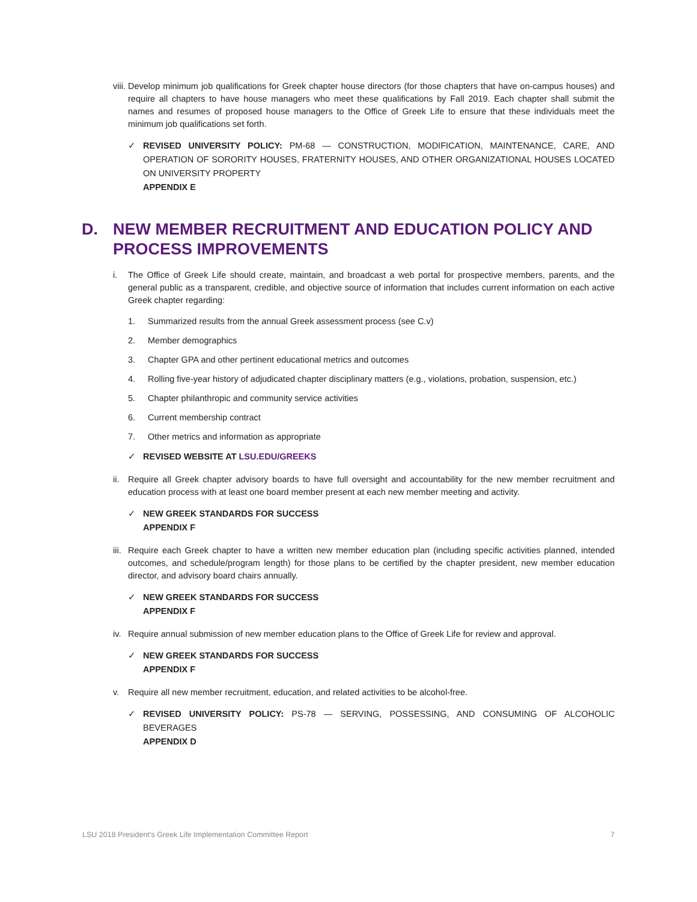viii. Develop minimum job qualifications for Greek chapter house directors (for those chapters that have on-campus houses) and require all chapters to have house managers who meet these qualifications by Fall 2019. Each chapter shall submit the names and resumes of proposed house managers to the Office of Greek Life to ensure that these individuals meet the minimum job qualifications set forth.
✓ REVISED UNIVERSITY POLICY: PM-68 — CONSTRUCTION, MODIFICATION, MAINTENANCE, CARE, AND OPERATION OF SORORITY HOUSES, FRATERNITY HOUSES, AND OTHER ORGANIZATIONAL HOUSES LOCATED ON UNIVERSITY PROPERTY
APPENDIX E
D. NEW MEMBER RECRUITMENT AND EDUCATION POLICY AND PROCESS IMPROVEMENTS
i. The Office of Greek Life should create, maintain, and broadcast a web portal for prospective members, parents, and the general public as a transparent, credible, and objective source of information that includes current information on each active Greek chapter regarding:
1. Summarized results from the annual Greek assessment process (see C.v)
2. Member demographics
3. Chapter GPA and other pertinent educational metrics and outcomes
4. Rolling five-year history of adjudicated chapter disciplinary matters (e.g., violations, probation, suspension, etc.)
5. Chapter philanthropic and community service activities
6. Current membership contract
7. Other metrics and information as appropriate
✓ REVISED WEBSITE AT LSU.EDU/GREEKS
ii. Require all Greek chapter advisory boards to have full oversight and accountability for the new member recruitment and education process with at least one board member present at each new member meeting and activity.
✓ NEW GREEK STANDARDS FOR SUCCESS
APPENDIX F
iii. Require each Greek chapter to have a written new member education plan (including specific activities planned, intended outcomes, and schedule/program length) for those plans to be certified by the chapter president, new member education director, and advisory board chairs annually.
✓ NEW GREEK STANDARDS FOR SUCCESS
APPENDIX F
iv. Require annual submission of new member education plans to the Office of Greek Life for review and approval.
✓ NEW GREEK STANDARDS FOR SUCCESS
APPENDIX F
v. Require all new member recruitment, education, and related activities to be alcohol-free.
✓ REVISED UNIVERSITY POLICY: PS-78 — SERVING, POSSESSING, AND CONSUMING OF ALCOHOLIC BEVERAGES
APPENDIX D
LSU 2018 President’s Greek Life Implementation Committee Report 7